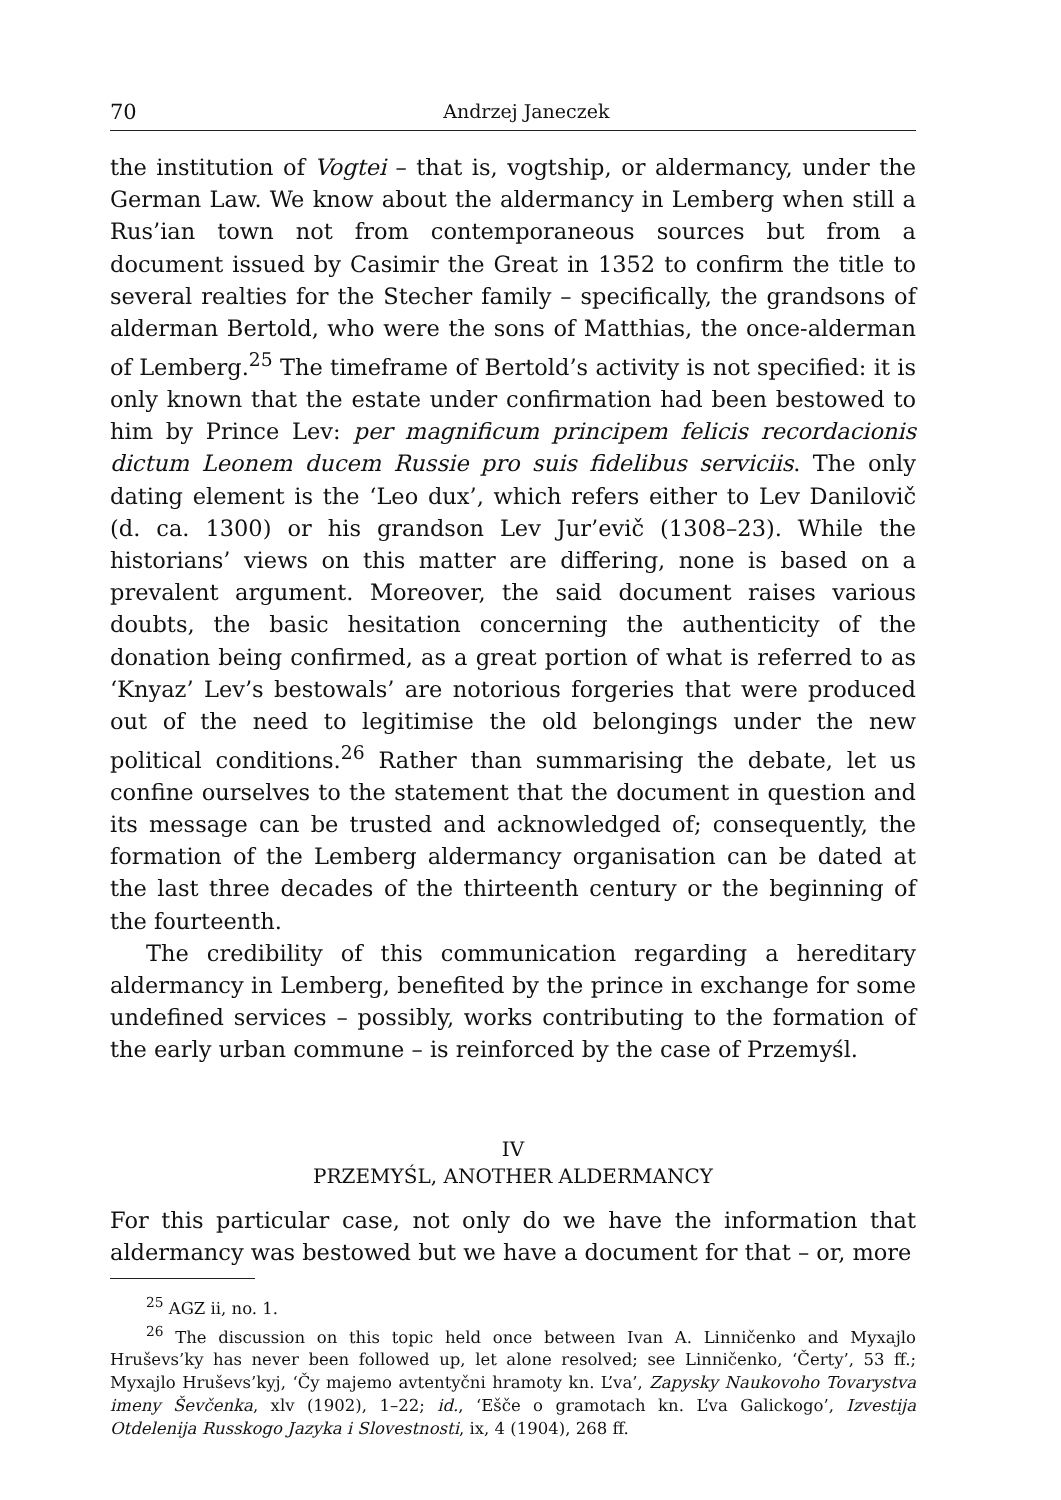70 Andrzej Janeczek
the institution of Vogtei – that is, vogtship, or aldermancy, under the German Law. We know about the aldermancy in Lemberg when still a Rus’ian town not from contemporaneous sources but from a document issued by Casimir the Great in 1352 to confirm the title to several realties for the Stecher family – specifically, the grandsons of alderman Bertold, who were the sons of Matthias, the once-alderman of Lemberg.<sup>25</sup> The timeframe of Bertold’s activity is not specified: it is only known that the estate under confirmation had been bestowed to him by Prince Lev: per magnificum principem felicis recordacionis dictum Leonem ducem Russie pro suis fidelibus serviciis. The only dating element is the ‘Leo dux’, which refers either to Lev Danilovič (d. ca. 1300) or his grandson Lev Jur’evič (1308–23). While the historians’ views on this matter are differing, none is based on a prevalent argument. Moreover, the said document raises various doubts, the basic hesitation concerning the authenticity of the donation being confirmed, as a great portion of what is referred to as ‘Knyaz’ Lev’s bestowals’ are notorious forgeries that were produced out of the need to legitimise the old belongings under the new political conditions.<sup>26</sup> Rather than summarising the debate, let us confine ourselves to the statement that the document in question and its message can be trusted and acknowledged of; consequently, the formation of the Lemberg aldermancy organisation can be dated at the last three decades of the thirteenth century or the beginning of the fourteenth.
The credibility of this communication regarding a hereditary aldermancy in Lemberg, benefited by the prince in exchange for some undefined services – possibly, works contributing to the formation of the early urban commune – is reinforced by the case of Przemyśl.
IV
PRZEMYŚL, ANOTHER ALDERMANCY
For this particular case, not only do we have the information that aldermancy was bestowed but we have a document for that – or, more
<sup>25</sup> AGZ ii, no. 1.
<sup>26</sup> The discussion on this topic held once between Ivan A. Linničenko and Myxajlo Hruševs’ky has never been followed up, let alone resolved; see Linničenko, ‘Čerty’, 53 ff.; Myxajlo Hruševs’kyj, ‘Čy majemo avtentyčni hramoty kn. L’va’, Zapysky Naukovoho Tovarystva imeny Ševčenka, xlv (1902), 1–22; id., ‘Ešče o gramotach kn. L’va Galickogo’, Izvestija Otdelenija Russkogo Jazyka i Slovestnosti, ix, 4 (1904), 268 ff.